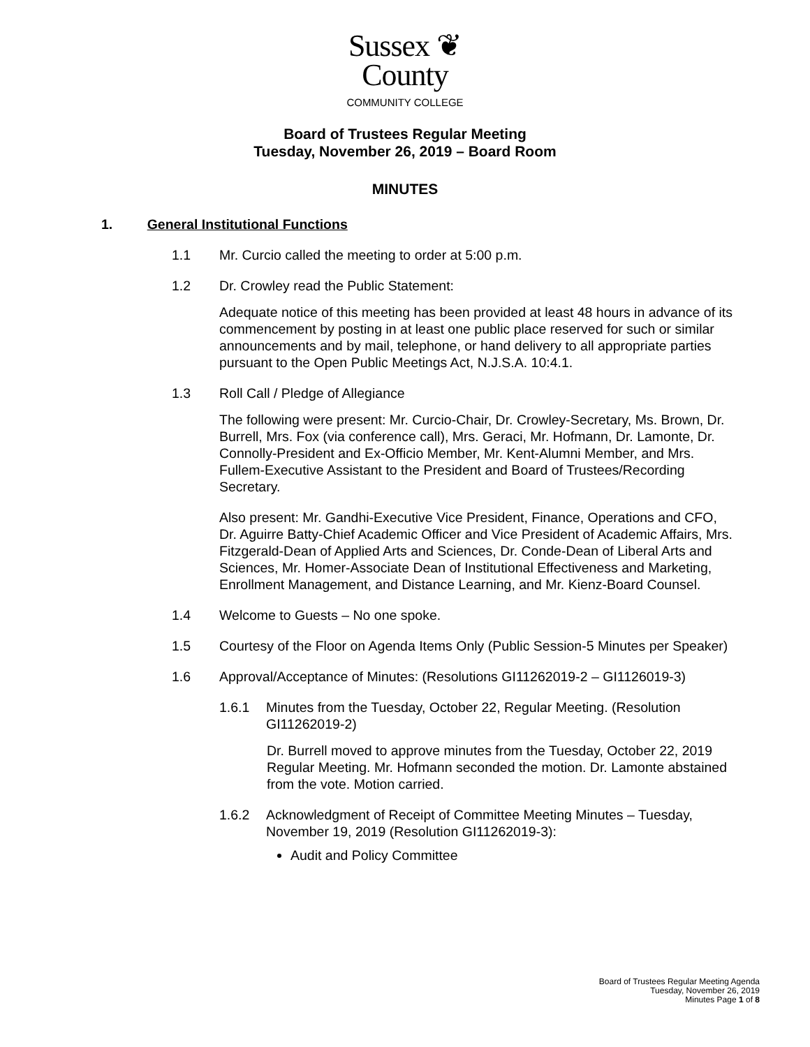Sussex ❦
County
COMMUNITY COLLEGE
Board of Trustees Regular Meeting
Tuesday, November 26, 2019 – Board Room
MINUTES
1. General Institutional Functions
1.1 Mr. Curcio called the meeting to order at 5:00 p.m.
1.2 Dr. Crowley read the Public Statement:
Adequate notice of this meeting has been provided at least 48 hours in advance of its commencement by posting in at least one public place reserved for such or similar announcements and by mail, telephone, or hand delivery to all appropriate parties pursuant to the Open Public Meetings Act, N.J.S.A. 10:4.1.
1.3 Roll Call / Pledge of Allegiance
The following were present: Mr. Curcio-Chair, Dr. Crowley-Secretary, Ms. Brown, Dr. Burrell, Mrs. Fox (via conference call), Mrs. Geraci, Mr. Hofmann, Dr. Lamonte, Dr. Connolly-President and Ex-Officio Member, Mr. Kent-Alumni Member, and Mrs. Fullem-Executive Assistant to the President and Board of Trustees/Recording Secretary.
Also present: Mr. Gandhi-Executive Vice President, Finance, Operations and CFO, Dr. Aguirre Batty-Chief Academic Officer and Vice President of Academic Affairs, Mrs. Fitzgerald-Dean of Applied Arts and Sciences, Dr. Conde-Dean of Liberal Arts and Sciences, Mr. Homer-Associate Dean of Institutional Effectiveness and Marketing, Enrollment Management, and Distance Learning, and Mr. Kienz-Board Counsel.
1.4 Welcome to Guests – No one spoke.
1.5 Courtesy of the Floor on Agenda Items Only (Public Session-5 Minutes per Speaker)
1.6 Approval/Acceptance of Minutes: (Resolutions GI11262019-2 – GI1126019-3)
1.6.1 Minutes from the Tuesday, October 22, Regular Meeting. (Resolution GI11262019-2)
Dr. Burrell moved to approve minutes from the Tuesday, October 22, 2019 Regular Meeting. Mr. Hofmann seconded the motion. Dr. Lamonte abstained from the vote. Motion carried.
1.6.2 Acknowledgment of Receipt of Committee Meeting Minutes – Tuesday, November 19, 2019 (Resolution GI11262019-3):
Audit and Policy Committee
Board of Trustees Regular Meeting Agenda
Tuesday, November 26, 2019
Minutes Page 1 of 8